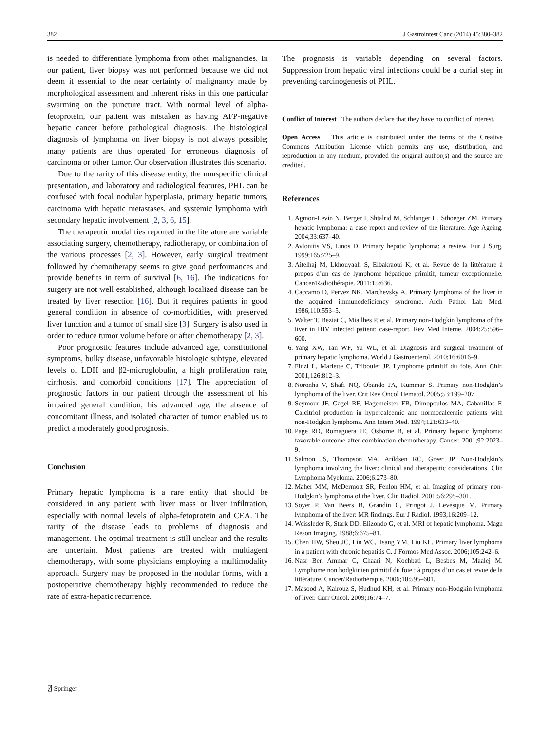382 J Gastrointest Canc (2014) 45:380–382
is needed to differentiate lymphoma from other malignancies. In our patient, liver biopsy was not performed because we did not deem it essential to the near certainty of malignancy made by morphological assessment and inherent risks in this one particular swarming on the puncture tract. With normal level of alpha-fetoprotein, our patient was mistaken as having AFP-negative hepatic cancer before pathological diagnosis. The histological diagnosis of lymphoma on liver biopsy is not always possible; many patients are thus operated for erroneous diagnosis of carcinoma or other tumor. Our observation illustrates this scenario.
Due to the rarity of this disease entity, the nonspecific clinical presentation, and laboratory and radiological features, PHL can be confused with focal nodular hyperplasia, primary hepatic tumors, carcinoma with hepatic metastases, and systemic lymphoma with secondary hepatic involvement [2, 3, 6, 15].
The therapeutic modalities reported in the literature are variable associating surgery, chemotherapy, radiotherapy, or combination of the various processes [2, 3]. However, early surgical treatment followed by chemotherapy seems to give good performances and provide benefits in term of survival [6, 16]. The indications for surgery are not well established, although localized disease can be treated by liver resection [16]. But it requires patients in good general condition in absence of co-morbidities, with preserved liver function and a tumor of small size [3]. Surgery is also used in order to reduce tumor volume before or after chemotherapy [2, 3].
Poor prognostic features include advanced age, constitutional symptoms, bulky disease, unfavorable histologic subtype, elevated levels of LDH and β2-microglobulin, a high proliferation rate, cirrhosis, and comorbid conditions [17]. The appreciation of prognostic factors in our patient through the assessment of his impaired general condition, his advanced age, the absence of concomitant illness, and isolated character of tumor enabled us to predict a moderately good prognosis.
Conclusion
Primary hepatic lymphoma is a rare entity that should be considered in any patient with liver mass or liver infiltration, especially with normal levels of alpha-fetoprotein and CEA. The rarity of the disease leads to problems of diagnosis and management. The optimal treatment is still unclear and the results are uncertain. Most patients are treated with multiagent chemotherapy, with some physicians employing a multimodality approach. Surgery may be proposed in the nodular forms, with a postoperative chemotherapy highly recommended to reduce the rate of extra-hepatic recurrence.
The prognosis is variable depending on several factors. Suppression from hepatic viral infections could be a curial step in preventing carcinogenesis of PHL.
Conflict of Interest The authors declare that they have no conflict of interest.
Open Access This article is distributed under the terms of the Creative Commons Attribution License which permits any use, distribution, and reproduction in any medium, provided the original author(s) and the source are credited.
References
1. Agmon-Levin N, Berger I, Shtalrid M, Schlanger H, Sthoeger ZM. Primary hepatic lymphoma: a case report and review of the literature. Age Ageing. 2004;33:637–40.
2. Avlonitis VS, Linos D. Primary hepatic lymphoma: a review. Eur J Surg. 1999;165:725–9.
3. Aitelhaj M, Lkhouyaali S, Elbakraoui K, et al. Revue de la littérature à propos d’un cas de lymphome hépatique primitif, tumeur exceptionnelle. Cancer/Radiothérapie. 2011;15:636.
4. Caccamo D, Pervez NK, Marchevsky A. Primary lymphoma of the liver in the acquired immunodeficiency syndrome. Arch Pathol Lab Med. 1986;110:553–5.
5. Walter T, Beziat C, Miailhes P, et al. Primary non-Hodgkin lymphoma of the liver in HIV infected patient: case-report. Rev Med Interne. 2004;25:596–600.
6. Yang XW, Tan WF, Yu WL, et al. Diagnosis and surgical treatment of primary hepatic lymphoma. World J Gastroenterol. 2010;16:6016–9.
7. Finzi L, Mariette C, Triboulet JP. Lymphome primitif du foie. Ann Chir. 2001;126:812–3.
8. Noronha V, Shafi NQ, Obando JA, Kummar S. Primary non-Hodgkin’s lymphoma of the liver. Crit Rev Oncol Hematol. 2005;53:199–207.
9. Seymour JF, Gagel RF, Hagemeister FB, Dimopoulos MA, Cabanillas F. Calcitriol production in hypercalcemic and normocalcemic patients with non-Hodgkin lymphoma. Ann Intern Med. 1994;121:633–40.
10. Page RD, Romaguera JE, Osborne B, et al. Primary hepatic lymphoma: favorable outcome after combination chemotherapy. Cancer. 2001;92:2023–9.
11. Salmon JS, Thompson MA, Arildsen RC, Greer JP. Non-Hodgkin’s lymphoma involving the liver: clinical and therapeutic considerations. Clin Lymphoma Myeloma. 2006;6:273–80.
12. Maher MM, McDermott SR, Fenlon HM, et al. Imaging of primary non-Hodgkin’s lymphoma of the liver. Clin Radiol. 2001;56:295–301.
13. Soyer P, Van Beers B, Grandin C, Pringot J, Levesque M. Primary lymphoma of the liver: MR findings. Eur J Radiol. 1993;16:209–12.
14. Weissleder R, Stark DD, Elizondo G, et al. MRI of hepatic lymphoma. Magn Reson Imaging. 1988;6:675–81.
15. Chen HW, Sheu JC, Lin WC, Tsang YM, Liu KL. Primary liver lymphoma in a patient with chronic hepatitis C. J Formos Med Assoc. 2006;105:242–6.
16. Nasr Ben Ammar C, Chaari N, Kochbati L, Besbes M, Maalej M. Lymphome non hodgkinien primitif du foie : à propos d’un cas et revue de la littérature. Cancer/Radiothérapie. 2006;10:595–601.
17. Masood A, Kairouz S, Hudhud KH, et al. Primary non-Hodgkin lymphoma of liver. Curr Oncol. 2009;16:74–7.
⍁ Springer